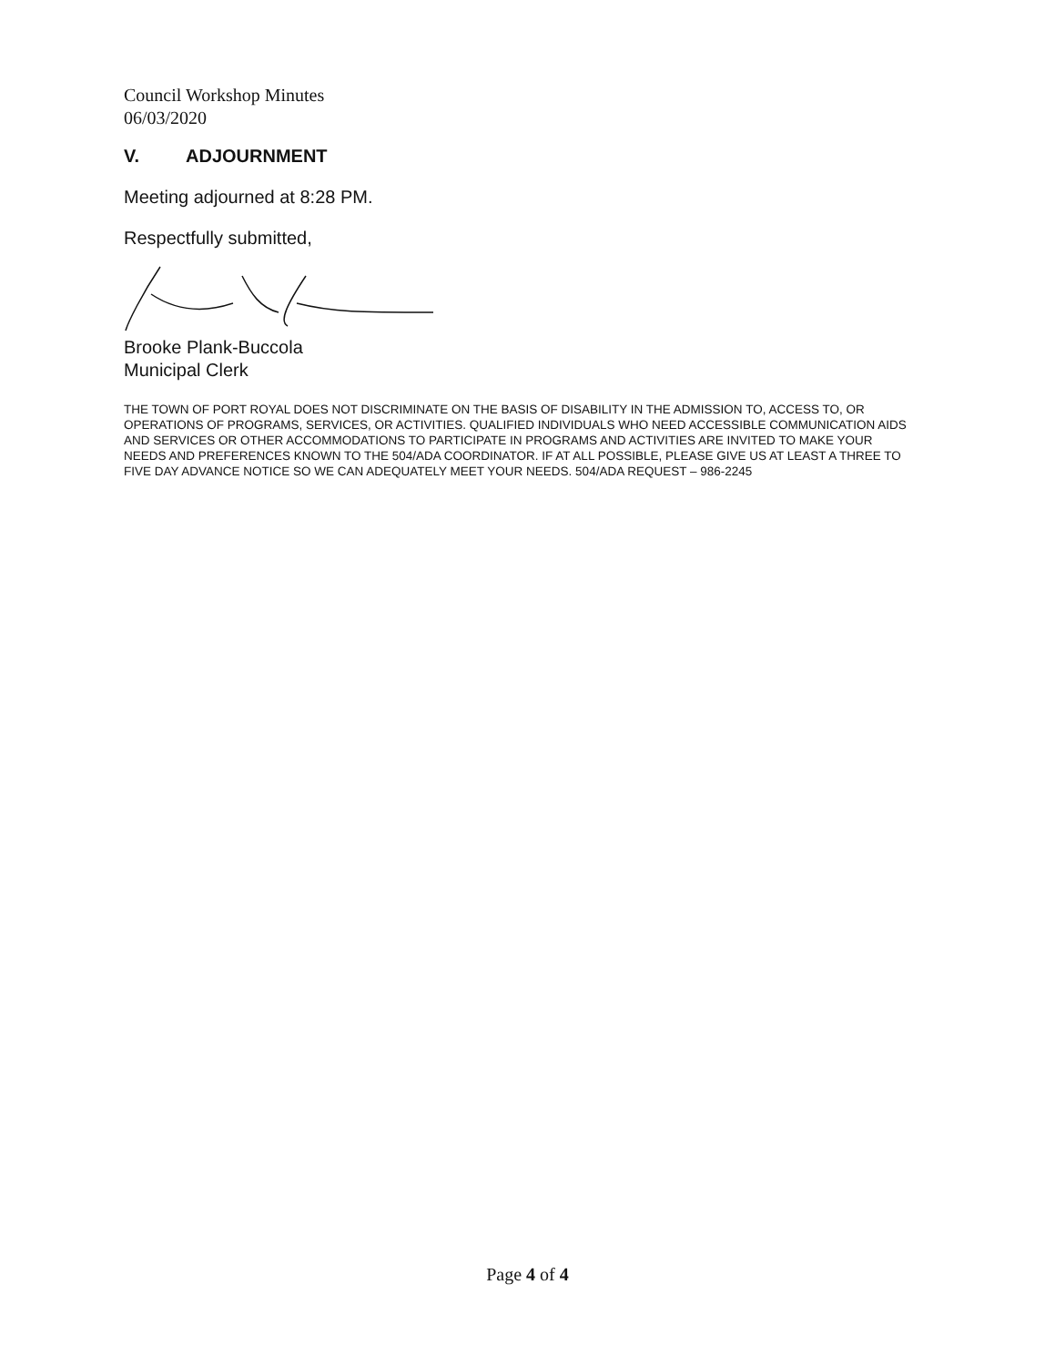Council Workshop Minutes
06/03/2020
V. ADJOURNMENT
Meeting adjourned at 8:28 PM.
Respectfully submitted,
Brooke Plank-Buccola
Municipal Clerk
THE TOWN OF PORT ROYAL DOES NOT DISCRIMINATE ON THE BASIS OF DISABILITY IN THE ADMISSION TO, ACCESS TO, OR OPERATIONS OF PROGRAMS, SERVICES, OR ACTIVITIES. QUALIFIED INDIVIDUALS WHO NEED ACCESSIBLE COMMUNICATION AIDS AND SERVICES OR OTHER ACCOMMODATIONS TO PARTICIPATE IN PROGRAMS AND ACTIVITIES ARE INVITED TO MAKE YOUR NEEDS AND PREFERENCES KNOWN TO THE 504/ADA COORDINATOR. IF AT ALL POSSIBLE, PLEASE GIVE US AT LEAST A THREE TO FIVE DAY ADVANCE NOTICE SO WE CAN ADEQUATELY MEET YOUR NEEDS. 504/ADA REQUEST – 986-2245
Page 4 of 4